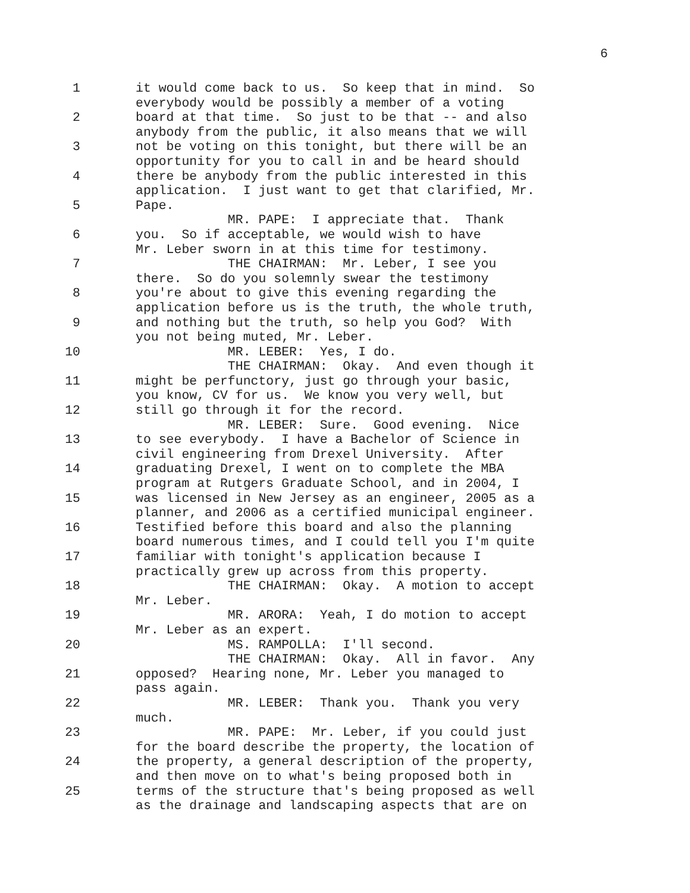6
1 it would come back to us. So keep that in mind. So
everybody would be possibly a member of a voting
2 board at that time. So just to be that -- and also
anybody from the public, it also means that we will
3 not be voting on this tonight, but there will be an
opportunity for you to call in and be heard should
4 there be anybody from the public interested in this
application. I just want to get that clarified, Mr.
5 Pape.
MR. PAPE: I appreciate that. Thank
6 you. So if acceptable, we would wish to have
Mr. Leber sworn in at this time for testimony.
7 THE CHAIRMAN: Mr. Leber, I see you
there. So do you solemnly swear the testimony
8 you're about to give this evening regarding the
application before us is the truth, the whole truth,
9 and nothing but the truth, so help you God? With
you not being muted, Mr. Leber.
10 MR. LEBER: Yes, I do.
THE CHAIRMAN: Okay. And even though it
11 might be perfunctory, just go through your basic,
you know, CV for us. We know you very well, but
12 still go through it for the record.
MR. LEBER: Sure. Good evening. Nice
13 to see everybody. I have a Bachelor of Science in
civil engineering from Drexel University. After
14 graduating Drexel, I went on to complete the MBA
program at Rutgers Graduate School, and in 2004, I
15 was licensed in New Jersey as an engineer, 2005 as a
planner, and 2006 as a certified municipal engineer.
16 Testified before this board and also the planning
board numerous times, and I could tell you I'm quite
17 familiar with tonight's application because I
practically grew up across from this property.
18 THE CHAIRMAN: Okay. A motion to accept
Mr. Leber.
19 MR. ARORA: Yeah, I do motion to accept
Mr. Leber as an expert.
20 MS. RAMPOLLA: I'll second.
THE CHAIRMAN: Okay. All in favor. Any
21 opposed? Hearing none, Mr. Leber you managed to
pass again.
22 MR. LEBER: Thank you. Thank you very
much.
23 MR. PAPE: Mr. Leber, if you could just
for the board describe the property, the location of
24 the property, a general description of the property,
and then move on to what's being proposed both in
25 terms of the structure that's being proposed as well
as the drainage and landscaping aspects that are on